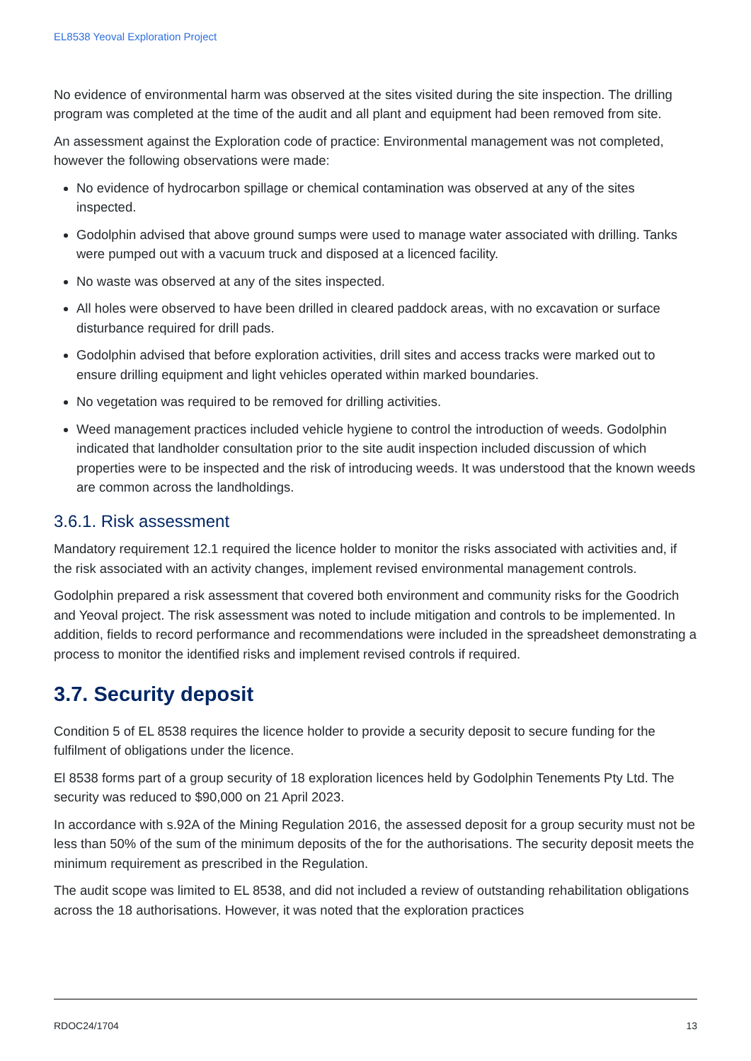EL8538 Yeoval Exploration Project
No evidence of environmental harm was observed at the sites visited during the site inspection. The drilling program was completed at the time of the audit and all plant and equipment had been removed from site.
An assessment against the Exploration code of practice: Environmental management was not completed, however the following observations were made:
No evidence of hydrocarbon spillage or chemical contamination was observed at any of the sites inspected.
Godolphin advised that above ground sumps were used to manage water associated with drilling. Tanks were pumped out with a vacuum truck and disposed at a licenced facility.
No waste was observed at any of the sites inspected.
All holes were observed to have been drilled in cleared paddock areas, with no excavation or surface disturbance required for drill pads.
Godolphin advised that before exploration activities, drill sites and access tracks were marked out to ensure drilling equipment and light vehicles operated within marked boundaries.
No vegetation was required to be removed for drilling activities.
Weed management practices included vehicle hygiene to control the introduction of weeds. Godolphin indicated that landholder consultation prior to the site audit inspection included discussion of which properties were to be inspected and the risk of introducing weeds. It was understood that the known weeds are common across the landholdings.
3.6.1. Risk assessment
Mandatory requirement 12.1 required the licence holder to monitor the risks associated with activities and, if the risk associated with an activity changes, implement revised environmental management controls.
Godolphin prepared a risk assessment that covered both environment and community risks for the Goodrich and Yeoval project. The risk assessment was noted to include mitigation and controls to be implemented. In addition, fields to record performance and recommendations were included in the spreadsheet demonstrating a process to monitor the identified risks and implement revised controls if required.
3.7. Security deposit
Condition 5 of EL 8538 requires the licence holder to provide a security deposit to secure funding for the fulfilment of obligations under the licence.
El 8538 forms part of a group security of 18 exploration licences held by Godolphin Tenements Pty Ltd. The security was reduced to $90,000 on 21 April 2023.
In accordance with s.92A of the Mining Regulation 2016, the assessed deposit for a group security must not be less than 50% of the sum of the minimum deposits of the for the authorisations. The security deposit meets the minimum requirement as prescribed in the Regulation.
The audit scope was limited to EL 8538, and did not included a review of outstanding rehabilitation obligations across the 18 authorisations. However, it was noted that the exploration practices
RDOC24/1704 13